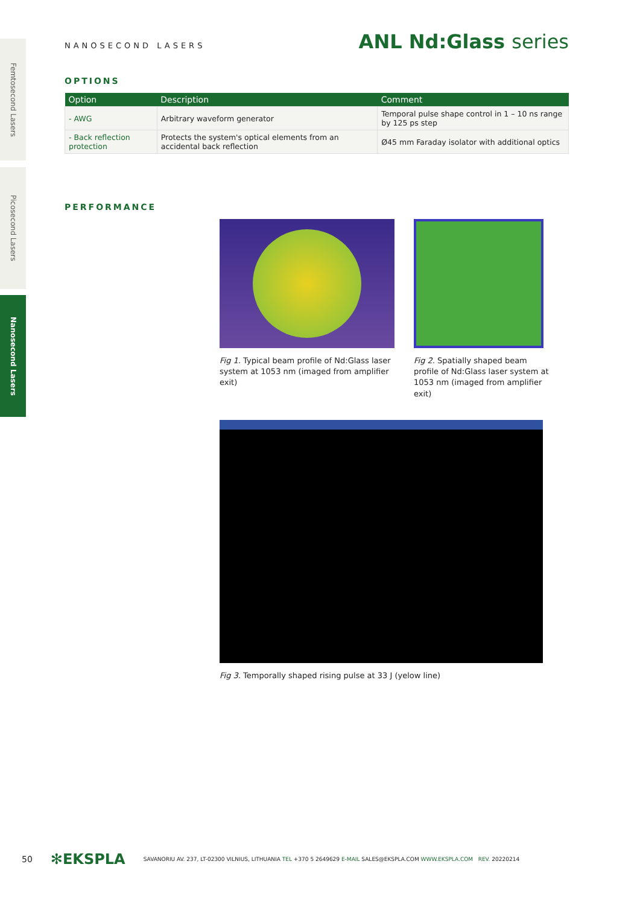Femtosecond Lasers
Picosecond Lasers
Nanosecond Lasers
NANOSECOND LASERS
ANL Nd:Glass series
OPTIONS
| Option | Description | Comment |
| --- | --- | --- |
| - AWG | Arbitrary waveform generator | Temporal pulse shape control in 1 – 10 ns range by 125 ps step |
| - Back reflection protection | Protects the system's optical elements from an accidental back reflection | Ø45 mm Faraday isolator with additional optics |
PERFORMANCE
Fig 1. Typical beam profile of Nd:Glass laser system at 1053 nm (imaged from amplifier exit)
Fig 2. Spatially shaped beam profile of Nd:Glass laser system at 1053 nm (imaged from amplifier exit)
Fig 3. Temporally shaped rising pulse at 33 J (yelow line)
50 ✻EKSPLA SAVANORIU AV. 237, LT-02300 VILNIUS, LITHUANIA TEL +370 5 2649629 E-MAIL SALES@EKSPLA.COM WWW.EKSPLA.COM REV. 20220214